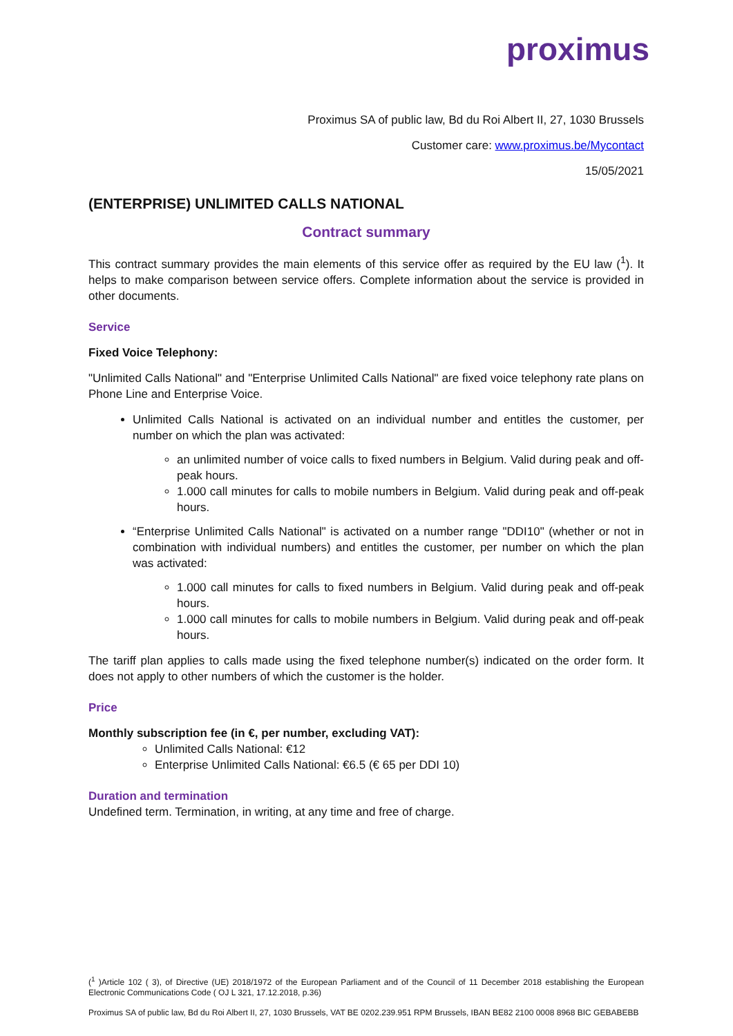proximus
Proximus SA of public law, Bd du Roi Albert II, 27, 1030 Brussels
Customer care: www.proximus.be/Mycontact
15/05/2021
(ENTERPRISE) UNLIMITED CALLS NATIONAL
Contract summary
This contract summary provides the main elements of this service offer as required by the EU law (<sup>1</sup>). It helps to make comparison between service offers. Complete information about the service is provided in other documents.
Service
Fixed Voice Telephony:
"Unlimited Calls National" and "Enterprise Unlimited Calls National" are fixed voice telephony rate plans on Phone Line and Enterprise Voice.
Unlimited Calls National is activated on an individual number and entitles the customer, per number on which the plan was activated:
an unlimited number of voice calls to fixed numbers in Belgium. Valid during peak and off-peak hours.
1.000 call minutes for calls to mobile numbers in Belgium. Valid during peak and off-peak hours.
“Enterprise Unlimited Calls National" is activated on a number range "DDI10" (whether or not in combination with individual numbers) and entitles the customer, per number on which the plan was activated:
1.000 call minutes for calls to fixed numbers in Belgium. Valid during peak and off-peak hours.
1.000 call minutes for calls to mobile numbers in Belgium. Valid during peak and off-peak hours.
The tariff plan applies to calls made using the fixed telephone number(s) indicated on the order form. It does not apply to other numbers of which the customer is the holder.
Price
Monthly subscription fee (in €, per number, excluding VAT):
Unlimited Calls National: €12
Enterprise Unlimited Calls National: €6.5 (€ 65 per DDI 10)
Duration and termination
Undefined term. Termination, in writing, at any time and free of charge.
(<sup>1</sup> )Article 102 ( 3), of Directive (UE) 2018/1972 of the European Parliament and of the Council of 11 December 2018 establishing the European Electronic Communications Code ( OJ L 321, 17.12.2018, p.36)
Proximus SA of public law, Bd du Roi Albert II, 27, 1030 Brussels, VAT BE 0202.239.951 RPM Brussels, IBAN BE82 2100 0008 8968 BIC GEBABEBB